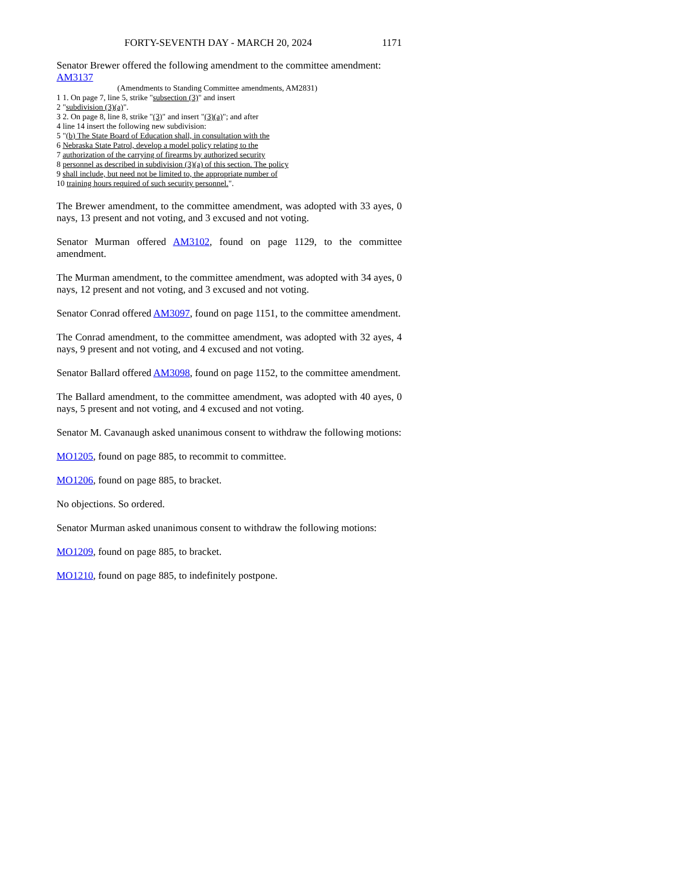FORTY-SEVENTH DAY - MARCH 20, 2024 1171
Senator Brewer offered the following amendment to the committee amendment:
AM3137
(Amendments to Standing Committee amendments, AM2831)
1 1. On page 7, line 5, strike "subsection (3)" and insert
2 "subdivision (3)(a)".
3 2. On page 8, line 8, strike "(3)" and insert "(3)(a)"; and after
4 line 14 insert the following new subdivision:
5 "(b) The State Board of Education shall, in consultation with the
6 Nebraska State Patrol, develop a model policy relating to the
7 authorization of the carrying of firearms by authorized security
8 personnel as described in subdivision (3)(a) of this section. The policy
9 shall include, but need not be limited to, the appropriate number of
10 training hours required of such security personnel.".
The Brewer amendment, to the committee amendment, was adopted with 33 ayes, 0 nays, 13 present and not voting, and 3 excused and not voting.
Senator Murman offered AM3102, found on page 1129, to the committee amendment.
The Murman amendment, to the committee amendment, was adopted with 34 ayes, 0 nays, 12 present and not voting, and 3 excused and not voting.
Senator Conrad offered AM3097, found on page 1151, to the committee amendment.
The Conrad amendment, to the committee amendment, was adopted with 32 ayes, 4 nays, 9 present and not voting, and 4 excused and not voting.
Senator Ballard offered AM3098, found on page 1152, to the committee amendment.
The Ballard amendment, to the committee amendment, was adopted with 40 ayes, 0 nays, 5 present and not voting, and 4 excused and not voting.
Senator M. Cavanaugh asked unanimous consent to withdraw the following motions:
MO1205, found on page 885, to recommit to committee.
MO1206, found on page 885, to bracket.
No objections. So ordered.
Senator Murman asked unanimous consent to withdraw the following motions:
MO1209, found on page 885, to bracket.
MO1210, found on page 885, to indefinitely postpone.